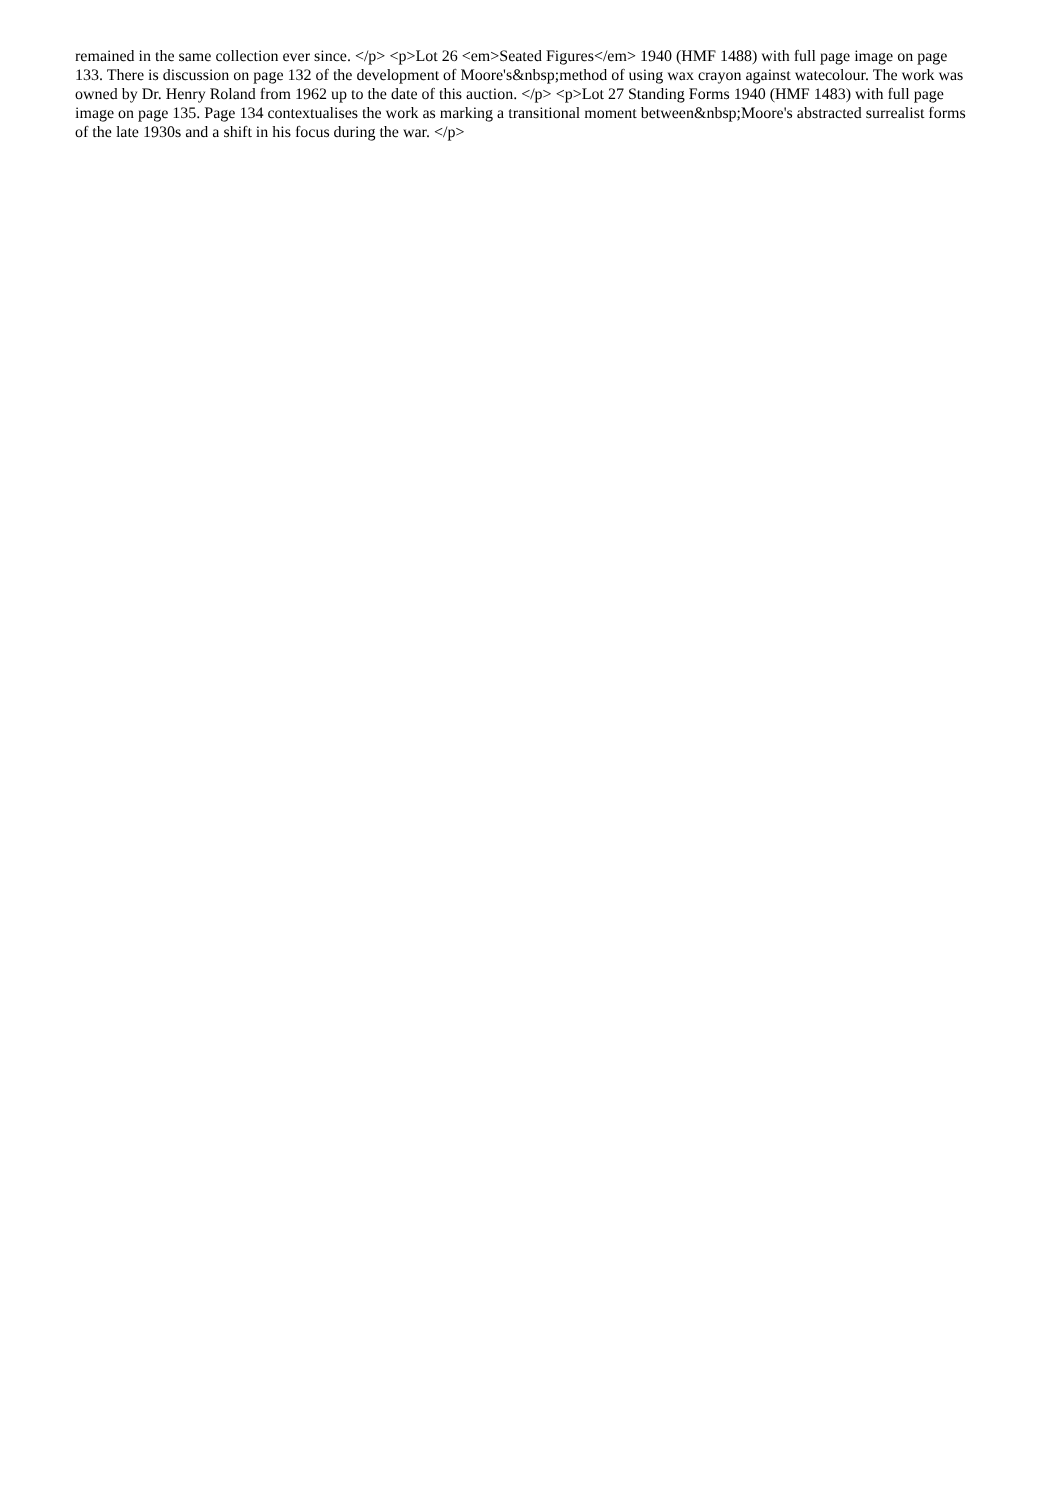remained in the same collection ever since. </p> <p>Lot 26 <em>Seated Figures</em> 1940 (HMF 1488) with full page image on page 133. There is discussion on page 132 of the development of Moore's&nbsp;method of using wax crayon against watecolour. The work was owned by Dr. Henry Roland from 1962 up to the date of this auction. </p> <p>Lot 27 Standing Forms 1940 (HMF 1483) with full page image on page 135. Page 134 contextualises the work as marking a transitional moment between&nbsp;Moore's abstracted surrealist forms of the late 1930s and a shift in his focus during the war. </p>